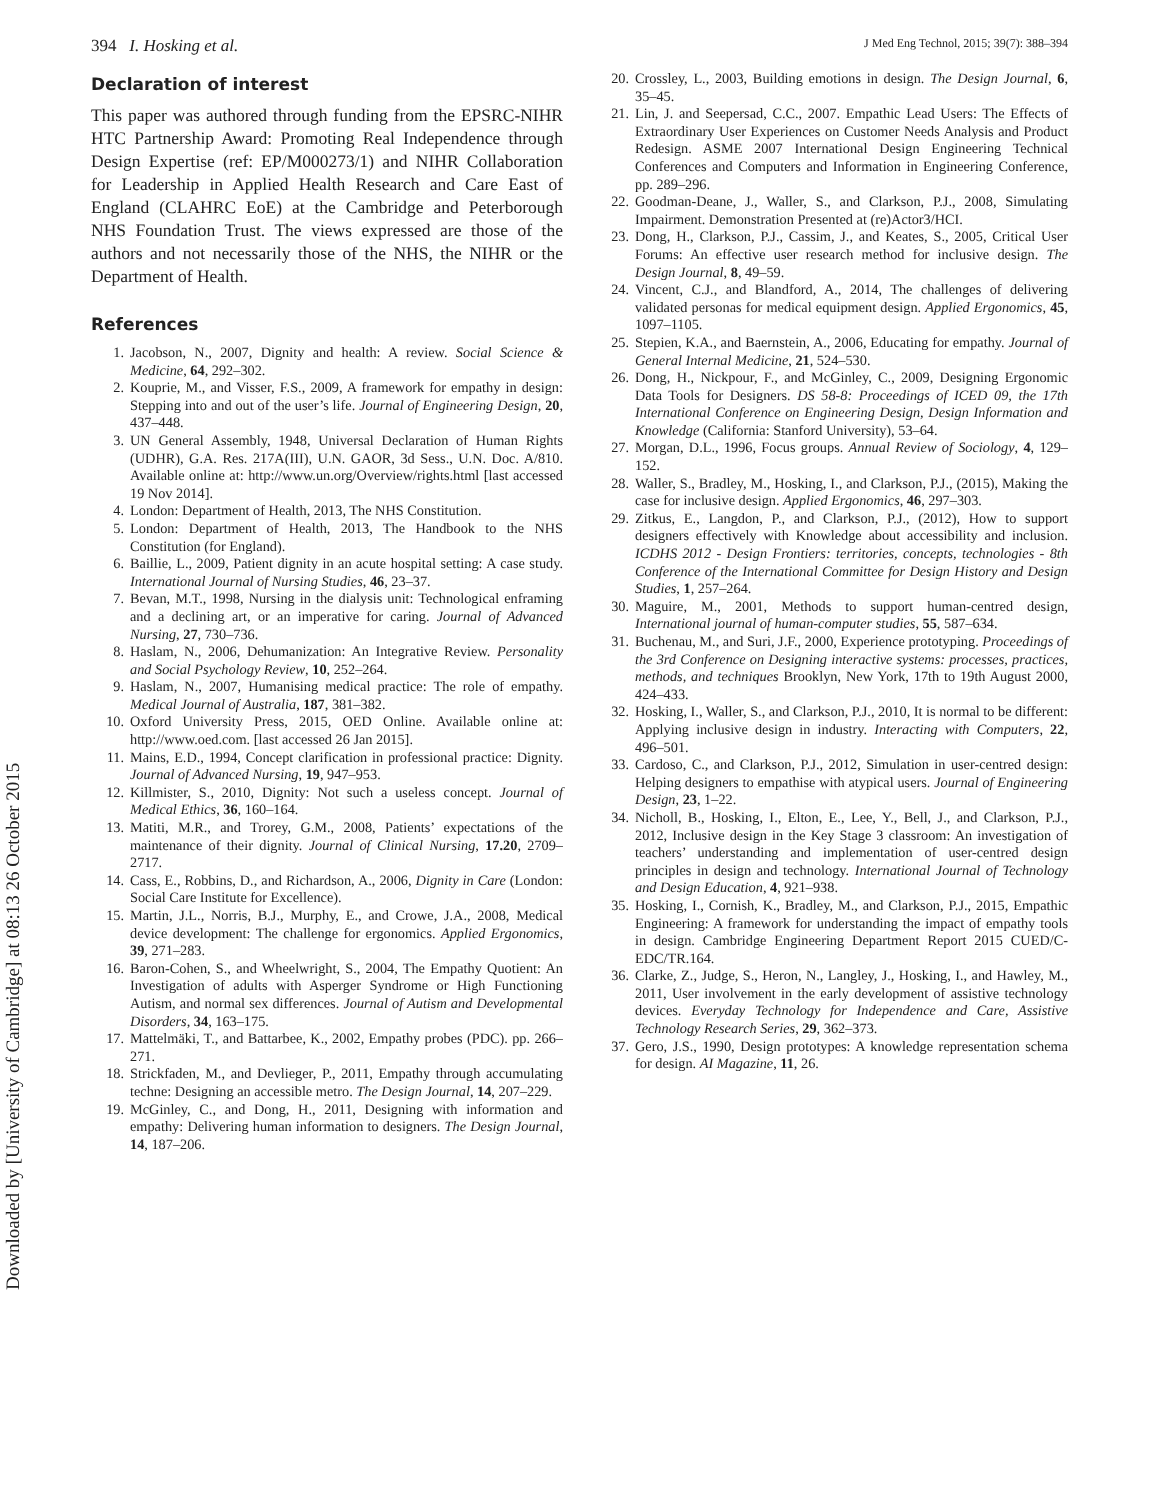Downloaded by [University of Cambridge] at 08:13 26 October 2015
394 I. Hosking et al. J Med Eng Technol, 2015; 39(7): 388–394
Declaration of interest
This paper was authored through funding from the EPSRC-NIHR HTC Partnership Award: Promoting Real Independence through Design Expertise (ref: EP/M000273/1) and NIHR Collaboration for Leadership in Applied Health Research and Care East of England (CLAHRC EoE) at the Cambridge and Peterborough NHS Foundation Trust. The views expressed are those of the authors and not necessarily those of the NHS, the NIHR or the Department of Health.
References
1. Jacobson, N., 2007, Dignity and health: A review. Social Science & Medicine, 64, 292–302.
2. Kouprie, M., and Visser, F.S., 2009, A framework for empathy in design: Stepping into and out of the user’s life. Journal of Engineering Design, 20, 437–448.
3. UN General Assembly, 1948, Universal Declaration of Human Rights (UDHR), G.A. Res. 217A(III), U.N. GAOR, 3d Sess., U.N. Doc. A/810. Available online at: http://www.un.org/Overview/rights.html [last accessed 19 Nov 2014].
4. London: Department of Health, 2013, The NHS Constitution.
5. London: Department of Health, 2013, The Handbook to the NHS Constitution (for England).
6. Baillie, L., 2009, Patient dignity in an acute hospital setting: A case study. International Journal of Nursing Studies, 46, 23–37.
7. Bevan, M.T., 1998, Nursing in the dialysis unit: Technological enframing and a declining art, or an imperative for caring. Journal of Advanced Nursing, 27, 730–736.
8. Haslam, N., 2006, Dehumanization: An Integrative Review. Personality and Social Psychology Review, 10, 252–264.
9. Haslam, N., 2007, Humanising medical practice: The role of empathy. Medical Journal of Australia, 187, 381–382.
10. Oxford University Press, 2015, OED Online. Available online at: http://www.oed.com. [last accessed 26 Jan 2015].
11. Mains, E.D., 1994, Concept clarification in professional practice: Dignity. Journal of Advanced Nursing, 19, 947–953.
12. Killmister, S., 2010, Dignity: Not such a useless concept. Journal of Medical Ethics, 36, 160–164.
13. Matiti, M.R., and Trorey, G.M., 2008, Patients’ expectations of the maintenance of their dignity. Journal of Clinical Nursing, 17.20, 2709–2717.
14. Cass, E., Robbins, D., and Richardson, A., 2006, Dignity in Care (London: Social Care Institute for Excellence).
15. Martin, J.L., Norris, B.J., Murphy, E., and Crowe, J.A., 2008, Medical device development: The challenge for ergonomics. Applied Ergonomics, 39, 271–283.
16. Baron-Cohen, S., and Wheelwright, S., 2004, The Empathy Quotient: An Investigation of adults with Asperger Syndrome or High Functioning Autism, and normal sex differences. Journal of Autism and Developmental Disorders, 34, 163–175.
17. Mattelmäki, T., and Battarbee, K., 2002, Empathy probes (PDC). pp. 266–271.
18. Strickfaden, M., and Devlieger, P., 2011, Empathy through accumulating techne: Designing an accessible metro. The Design Journal, 14, 207–229.
19. McGinley, C., and Dong, H., 2011, Designing with information and empathy: Delivering human information to designers. The Design Journal, 14, 187–206.
20. Crossley, L., 2003, Building emotions in design. The Design Journal, 6, 35–45.
21. Lin, J. and Seepersad, C.C., 2007. Empathic Lead Users: The Effects of Extraordinary User Experiences on Customer Needs Analysis and Product Redesign. ASME 2007 International Design Engineering Technical Conferences and Computers and Information in Engineering Conference, pp. 289–296.
22. Goodman-Deane, J., Waller, S., and Clarkson, P.J., 2008, Simulating Impairment. Demonstration Presented at (re)Actor3/HCI.
23. Dong, H., Clarkson, P.J., Cassim, J., and Keates, S., 2005, Critical User Forums: An effective user research method for inclusive design. The Design Journal, 8, 49–59.
24. Vincent, C.J., and Blandford, A., 2014, The challenges of delivering validated personas for medical equipment design. Applied Ergonomics, 45, 1097–1105.
25. Stepien, K.A., and Baernstein, A., 2006, Educating for empathy. Journal of General Internal Medicine, 21, 524–530.
26. Dong, H., Nickpour, F., and McGinley, C., 2009, Designing Ergonomic Data Tools for Designers. DS 58-8: Proceedings of ICED 09, the 17th International Conference on Engineering Design, Design Information and Knowledge (California: Stanford University), 53–64.
27. Morgan, D.L., 1996, Focus groups. Annual Review of Sociology, 4, 129–152.
28. Waller, S., Bradley, M., Hosking, I., and Clarkson, P.J., (2015), Making the case for inclusive design. Applied Ergonomics, 46, 297–303.
29. Zitkus, E., Langdon, P., and Clarkson, P.J., (2012), How to support designers effectively with Knowledge about accessibility and inclusion. ICDHS 2012 - Design Frontiers: territories, concepts, technologies - 8th Conference of the International Committee for Design History and Design Studies, 1, 257–264.
30. Maguire, M., 2001, Methods to support human-centred design, International journal of human-computer studies, 55, 587–634.
31. Buchenau, M., and Suri, J.F., 2000, Experience prototyping. Proceedings of the 3rd Conference on Designing interactive systems: processes, practices, methods, and techniques Brooklyn, New York, 17th to 19th August 2000, 424–433.
32. Hosking, I., Waller, S., and Clarkson, P.J., 2010, It is normal to be different: Applying inclusive design in industry. Interacting with Computers, 22, 496–501.
33. Cardoso, C., and Clarkson, P.J., 2012, Simulation in user-centred design: Helping designers to empathise with atypical users. Journal of Engineering Design, 23, 1–22.
34. Nicholl, B., Hosking, I., Elton, E., Lee, Y., Bell, J., and Clarkson, P.J., 2012, Inclusive design in the Key Stage 3 classroom: An investigation of teachers’ understanding and implementation of user-centred design principles in design and technology. International Journal of Technology and Design Education, 4, 921–938.
35. Hosking, I., Cornish, K., Bradley, M., and Clarkson, P.J., 2015, Empathic Engineering: A framework for understanding the impact of empathy tools in design. Cambridge Engineering Department Report 2015 CUED/C-EDC/TR.164.
36. Clarke, Z., Judge, S., Heron, N., Langley, J., Hosking, I., and Hawley, M., 2011, User involvement in the early development of assistive technology devices. Everyday Technology for Independence and Care, Assistive Technology Research Series, 29, 362–373.
37. Gero, J.S., 1990, Design prototypes: A knowledge representation schema for design. AI Magazine, 11, 26.